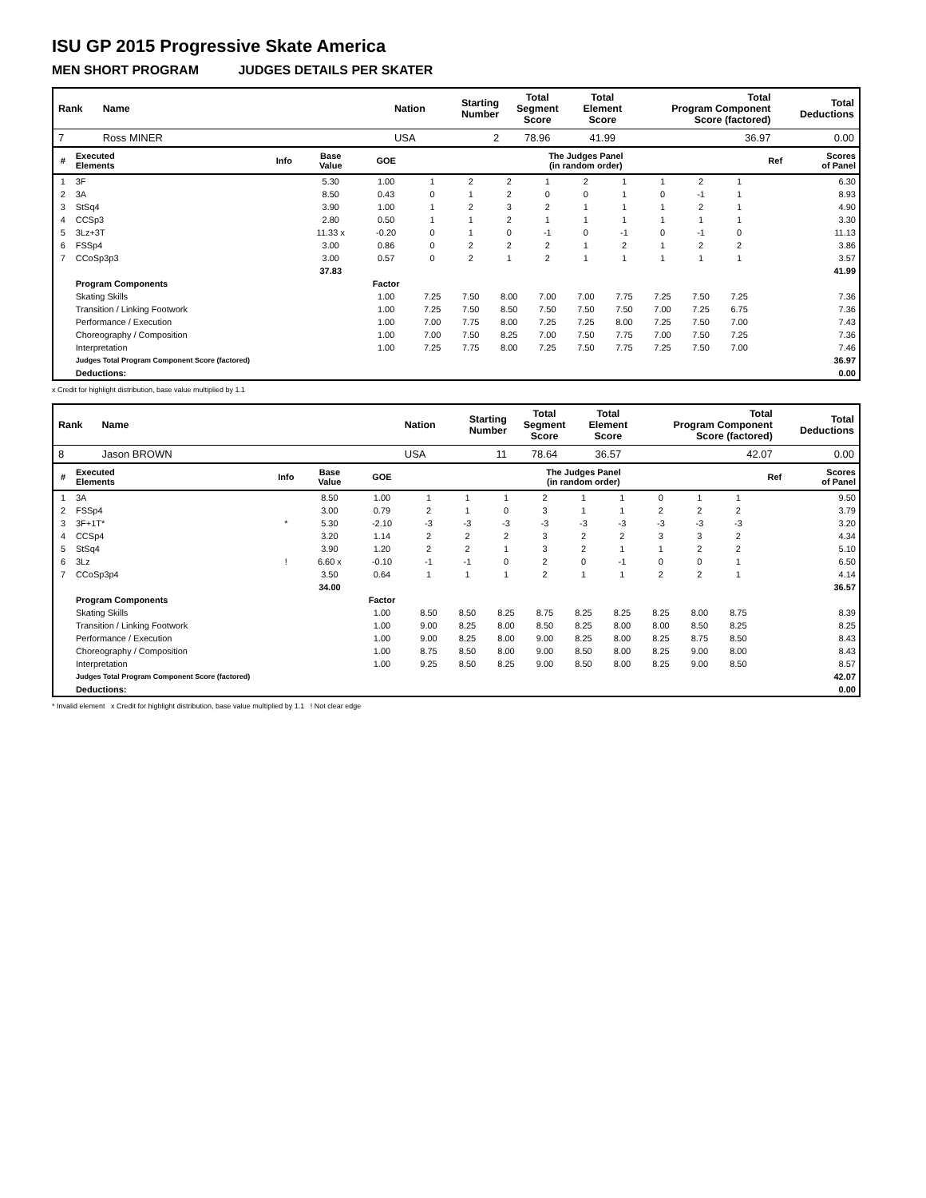ISU GP 2015 Progressive Skate America
MEN SHORT PROGRAM JUDGES DETAILS PER SKATER
| Rank | Name | | Nation | Starting Number | Total Segment Score | Total Element Score | Total Program Component Score (factored) | Total Deductions |
| 7 | Ross MINER | | USA | 2 | 78.96 | 41.99 | 36.97 | 0.00 |
| # | Executed Elements | Info | Base Value | GOE | The Judges Panel (in random order) | | | | | | | | | Ref | Scores of Panel |
| 1 | 3F | | 5.30 | 1.00 | 1 | 2 | 2 | 1 | 2 | 1 | 1 | 2 | 1 | | 6.30 |
| 2 | 3A | | 8.50 | 0.43 | 0 | 1 | 2 | 0 | 0 | 1 | 0 | -1 | 1 | | 8.93 |
| 3 | StSq4 | | 3.90 | 1.00 | 1 | 2 | 3 | 2 | 1 | 1 | 1 | 2 | 1 | | 4.90 |
| 4 | CCSp3 | | 2.80 | 0.50 | 1 | 1 | 2 | 1 | 1 | 1 | 1 | 1 | 1 | | 3.30 |
| 5 | 3Lz+3T | | 11.33 x | -0.20 | 0 | 1 | 0 | -1 | 0 | -1 | 0 | -1 | 0 | | 11.13 |
| 6 | FSSp4 | | 3.00 | 0.86 | 0 | 2 | 2 | 2 | 1 | 2 | 1 | 2 | 2 | | 3.86 |
| 7 | CCoSp3p3 | | 3.00 | 0.57 | 0 | 2 | 1 | 2 | 1 | 1 | 1 | 1 | 1 | | 3.57 |
| | | | 37.83 | | | | | | | | | | | | 41.99 |
| | Program Components | | | Factor | | | | | | | | | | | |
| | Skating Skills | | | 1.00 | 7.25 | 7.50 | 8.00 | 7.00 | 7.00 | 7.75 | 7.25 | 7.50 | 7.25 | | 7.36 |
| | Transition / Linking Footwork | | | 1.00 | 7.25 | 7.50 | 8.50 | 7.50 | 7.50 | 7.50 | 7.00 | 7.25 | 6.75 | | 7.36 |
| | Performance / Execution | | | 1.00 | 7.00 | 7.75 | 8.00 | 7.25 | 7.25 | 8.00 | 7.25 | 7.50 | 7.00 | | 7.43 |
| | Choreography / Composition | | | 1.00 | 7.00 | 7.50 | 8.25 | 7.00 | 7.50 | 7.75 | 7.00 | 7.50 | 7.25 | | 7.36 |
| | Interpretation | | | 1.00 | 7.25 | 7.75 | 8.00 | 7.25 | 7.50 | 7.75 | 7.25 | 7.50 | 7.00 | | 7.46 |
| | Judges Total Program Component Score (factored) | | | | | | | | | | | | | | 36.97 |
| | Deductions: | | | | | | | | | | | | | | 0.00 |
x Credit for highlight distribution, base value multiplied by 1.1
| Rank | Name | | Nation | Starting Number | Total Segment Score | Total Element Score | Total Program Component Score (factored) | Total Deductions |
| 8 | Jason BROWN | | USA | 11 | 78.64 | 36.57 | 42.07 | 0.00 |
| # | Executed Elements | Info | Base Value | GOE | The Judges Panel (in random order) | | | | | | | | | Ref | Scores of Panel |
| 1 | 3A | | 8.50 | 1.00 | 1 | 1 | 1 | 2 | 1 | 1 | 0 | 1 | 1 | | 9.50 |
| 2 | FSSp4 | | 3.00 | 0.79 | 2 | 1 | 0 | 3 | 1 | 1 | 2 | 2 | 2 | | 3.79 |
| 3 | 3F+1T* | * | 5.30 | -2.10 | -3 | -3 | -3 | -3 | -3 | -3 | -3 | -3 | -3 | | 3.20 |
| 4 | CCSp4 | | 3.20 | 1.14 | 2 | 2 | 2 | 3 | 2 | 2 | 3 | 3 | 2 | | 4.34 |
| 5 | StSq4 | | 3.90 | 1.20 | 2 | 2 | 1 | 3 | 2 | 1 | 1 | 2 | 2 | | 5.10 |
| 6 | 3Lz | ! | 6.60 x | -0.10 | -1 | -1 | 0 | 2 | 0 | -1 | 0 | 0 | 1 | | 6.50 |
| 7 | CCoSp3p4 | | 3.50 | 0.64 | 1 | 1 | 1 | 2 | 1 | 1 | 2 | 2 | 1 | | 4.14 |
| | | | 34.00 | | | | | | | | | | | | 36.57 |
| | Program Components | | | Factor | | | | | | | | | | | |
| | Skating Skills | | | 1.00 | 8.50 | 8.50 | 8.25 | 8.75 | 8.25 | 8.25 | 8.25 | 8.00 | 8.75 | | 8.39 |
| | Transition / Linking Footwork | | | 1.00 | 9.00 | 8.25 | 8.00 | 8.50 | 8.25 | 8.00 | 8.00 | 8.50 | 8.25 | | 8.25 |
| | Performance / Execution | | | 1.00 | 9.00 | 8.25 | 8.00 | 9.00 | 8.25 | 8.00 | 8.25 | 8.75 | 8.50 | | 8.43 |
| | Choreography / Composition | | | 1.00 | 8.75 | 8.50 | 8.00 | 9.00 | 8.50 | 8.00 | 8.25 | 9.00 | 8.00 | | 8.43 |
| | Interpretation | | | 1.00 | 9.25 | 8.50 | 8.25 | 9.00 | 8.50 | 8.00 | 8.25 | 9.00 | 8.50 | | 8.57 |
| | Judges Total Program Component Score (factored) | | | | | | | | | | | | | | 42.07 |
| | Deductions: | | | | | | | | | | | | | | 0.00 |
* Invalid element x Credit for highlight distribution, base value multiplied by 1.1 ! Not clear edge